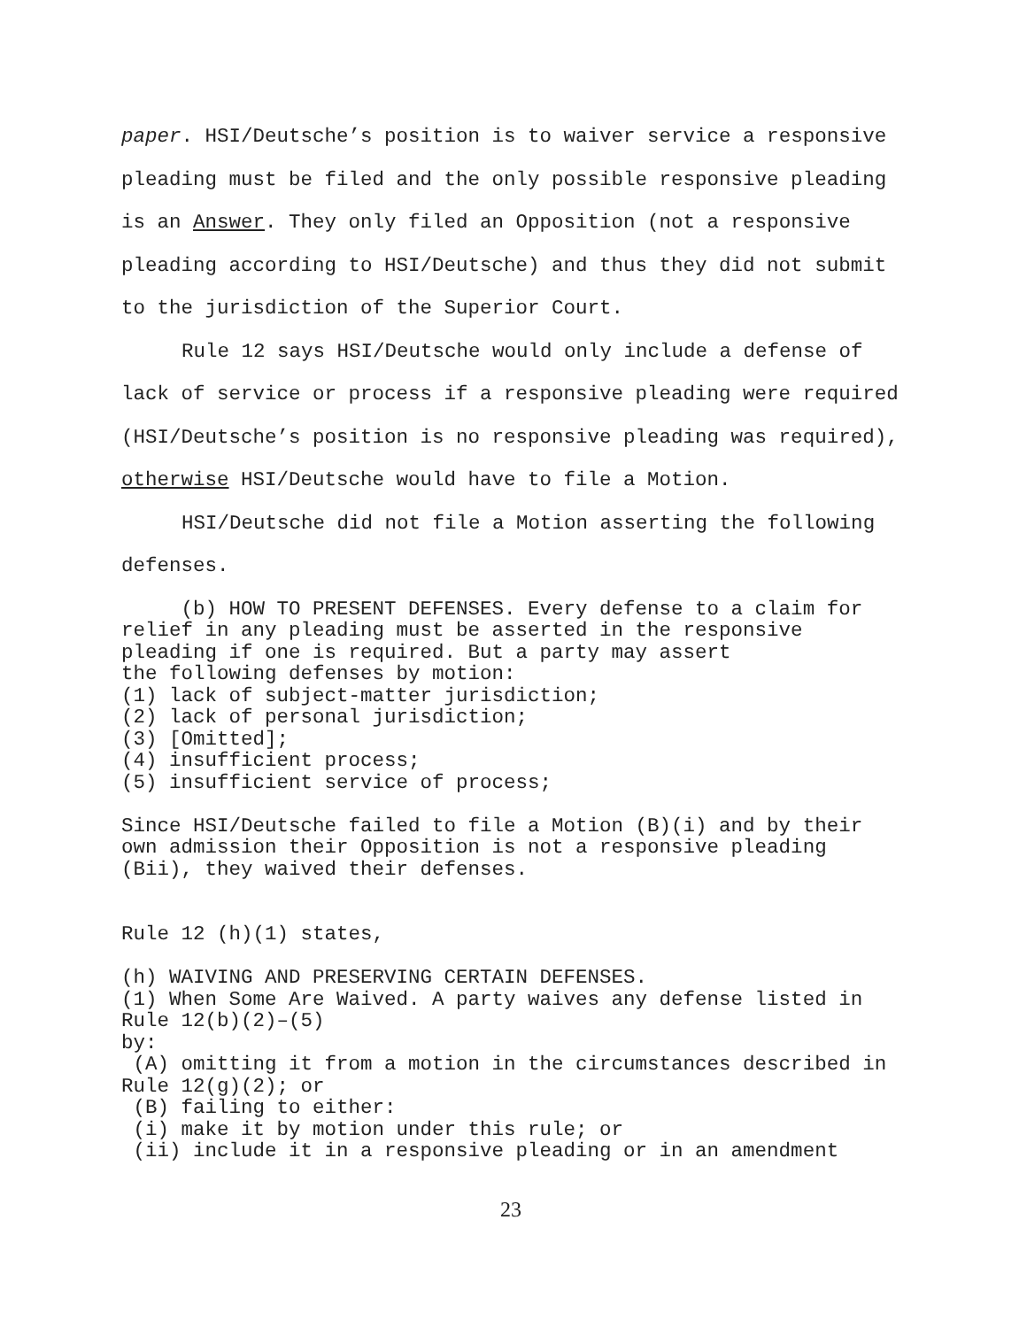paper. HSI/Deutsche’s position is to waiver service a responsive pleading must be filed and the only possible responsive pleading is an Answer. They only filed an Opposition (not a responsive pleading according to HSI/Deutsche) and thus they did not submit to the jurisdiction of the Superior Court.
Rule 12 says HSI/Deutsche would only include a defense of lack of service or process if a responsive pleading were required (HSI/Deutsche’s position is no responsive pleading was required), otherwise HSI/Deutsche would have to file a Motion.
HSI/Deutsche did not file a Motion asserting the following defenses.
(b) HOW TO PRESENT DEFENSES. Every defense to a claim for relief in any pleading must be asserted in the responsive pleading if one is required. But a party may assert the following defenses by motion: (1) lack of subject-matter jurisdiction; (2) lack of personal jurisdiction; (3) [Omitted]; (4) insufficient process; (5) insufficient service of process;
Since HSI/Deutsche failed to file a Motion (B)(i) and by their own admission their Opposition is not a responsive pleading (Bii), they waived their defenses.
Rule 12 (h)(1) states,
(h) WAIVING AND PRESERVING CERTAIN DEFENSES. (1) When Some Are Waived. A party waives any defense listed in Rule 12(b)(2)–(5) by: (A) omitting it from a motion in the circumstances described in Rule 12(g)(2); or (B) failing to either: (i) make it by motion under this rule; or (ii) include it in a responsive pleading or in an amendment
23